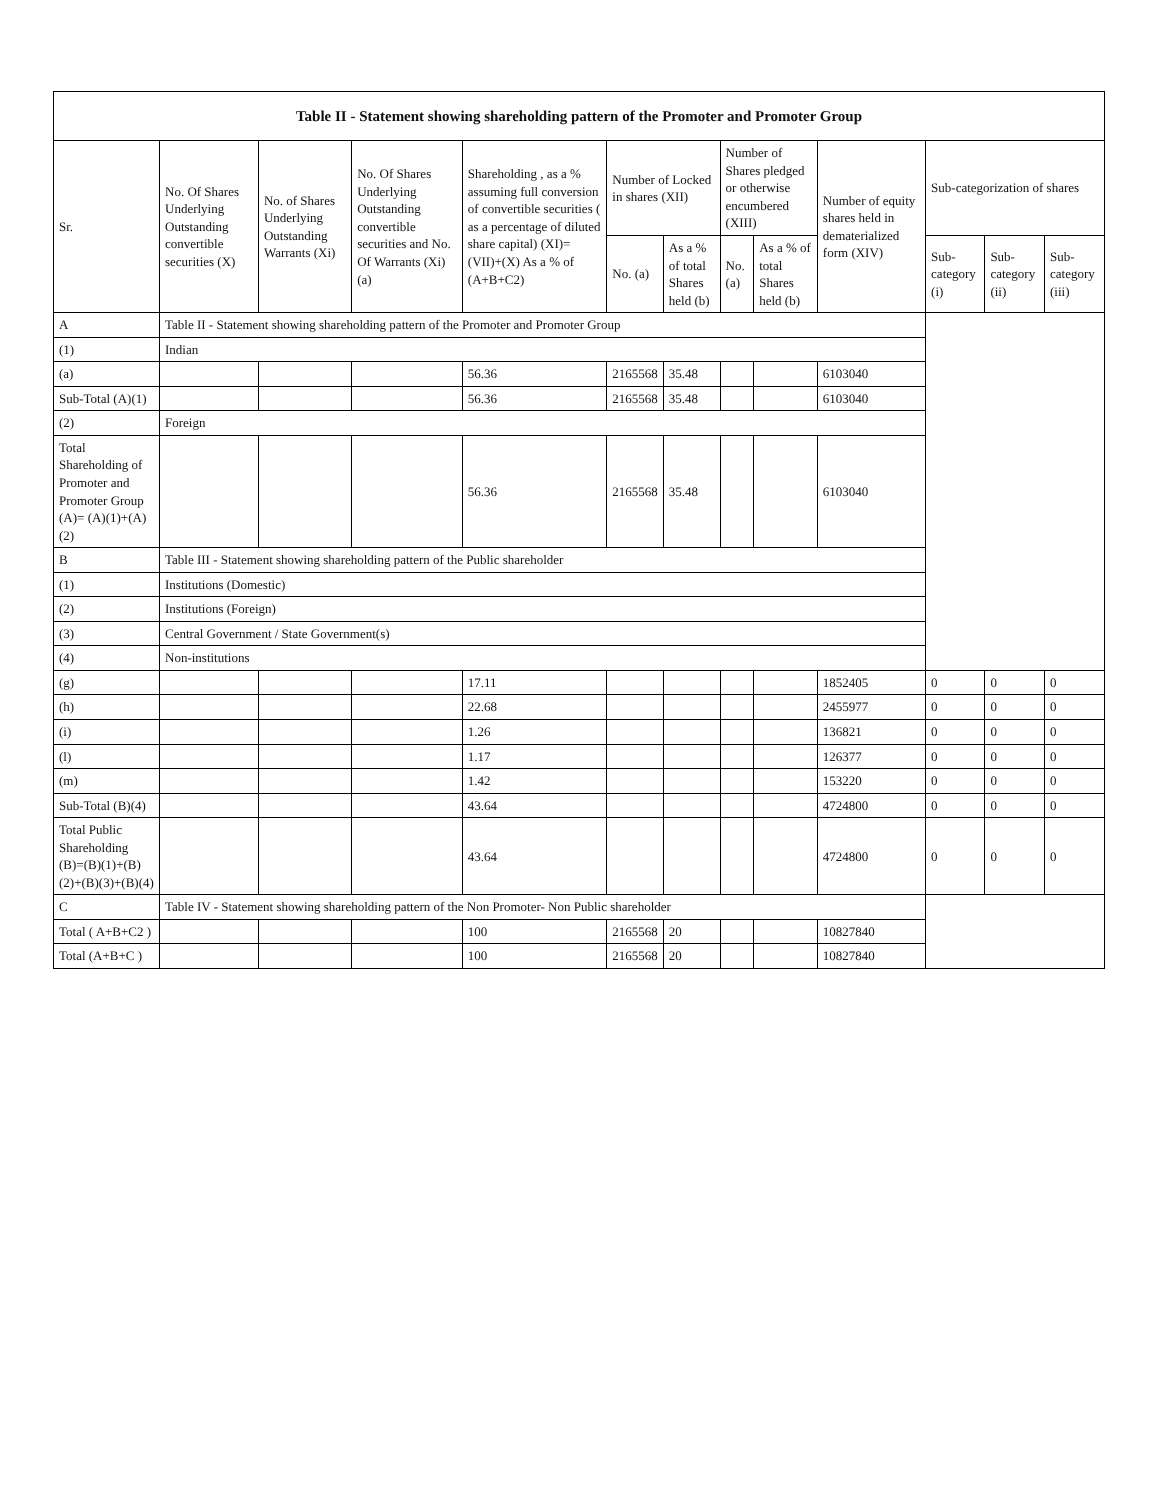| Table II - Statement showing shareholding pattern of the Promoter and Promoter Group | | | | | | | | | | | | |
| --- | --- | --- | --- | --- | --- | --- | --- | --- | --- | --- | --- | --- |
| Sr. | No. Of Shares Underlying Outstanding convertible securities (X) | No. of Shares Underlying Outstanding Warrants (Xi) | No. Of Shares Underlying Outstanding convertible securities and No. Of Warrants (Xi) (a) | Shareholding , as a % assuming full conversion of convertible securities ( as a percentage of diluted share capital) (XI)= (VII)+(X) As a % of (A+B+C2) | Number of Locked in shares (XII) | | Number of Shares pledged or otherwise encumbered (XIII) | | Number of equity shares held in dematerialized form (XIV) | Sub-categorization of shares | | |
| | | | | | No. (a) | As a % of total Shares held (b) | No. (a) | As a % of total Shares held (b) | | Sub-category (i) | Sub-category (ii) | Sub-category (iii) |
| A | Table II - Statement showing shareholding pattern of the Promoter and Promoter Group | | | | | | | | | | | |
| (1) | Indian | | | | | | | | | | | |
| (a) | | | | 56.36 | 2165568 | 35.48 | | | 6103040 | | | |
| Sub-Total (A)(1) | | | | 56.36 | 2165568 | 35.48 | | | 6103040 | | | |
| (2) | Foreign | | | | | | | | | | | |
| Total Shareholding of Promoter and Promoter Group (A)= (A)(1)+(A)(2) | | | | 56.36 | 2165568 | 35.48 | | | 6103040 | | | |
| B | Table III - Statement showing shareholding pattern of the Public shareholder | | | | | | | | | | | |
| (1) | Institutions (Domestic) | | | | | | | | | | | |
| (2) | Institutions (Foreign) | | | | | | | | | | | |
| (3) | Central Government / State Government(s) | | | | | | | | | | | |
| (4) | Non-institutions | | | | | | | | | | | |
| (g) | | | | 17.11 | | | | | 1852405 | 0 | 0 | 0 |
| (h) | | | | 22.68 | | | | | 2455977 | 0 | 0 | 0 |
| (i) | | | | 1.26 | | | | | 136821 | 0 | 0 | 0 |
| (l) | | | | 1.17 | | | | | 126377 | 0 | 0 | 0 |
| (m) | | | | 1.42 | | | | | 153220 | 0 | 0 | 0 |
| Sub-Total (B)(4) | | | | 43.64 | | | | | 4724800 | 0 | 0 | 0 |
| Total Public Shareholding (B)=(B)(1)+(B)(2)+(B)(3)+(B)(4) | | | | 43.64 | | | | | 4724800 | 0 | 0 | 0 |
| C | Table IV - Statement showing shareholding pattern of the Non Promoter- Non Public shareholder | | | | | | | | | | | |
| Total ( A+B+C2 ) | | | | 100 | 2165568 | 20 | | | 10827840 | | | |
| Total (A+B+C ) | | | | 100 | 2165568 | 20 | | | 10827840 | | | |